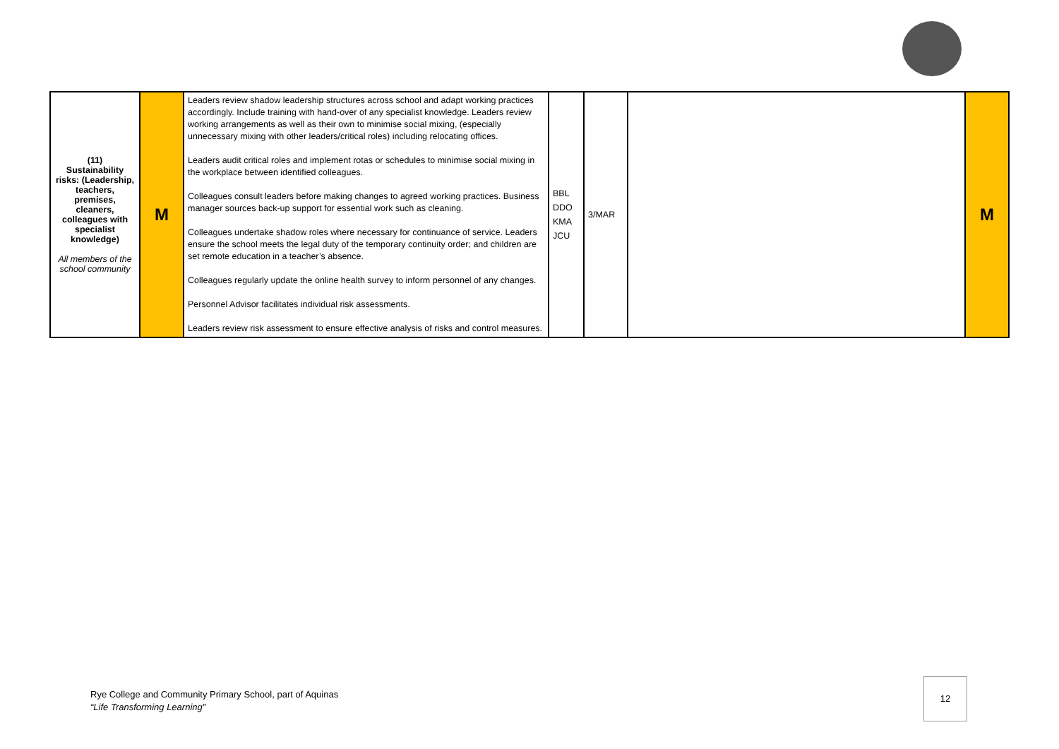| (11) Sustainability risks: (Leadership, teachers, premises, cleaners, colleagues with specialist knowledge) All members of the school community | M | Leaders review shadow leadership structures across school and adapt working practices accordingly. Include training with hand-over of any specialist knowledge. Leaders review working arrangements as well as their own to minimise social mixing, (especially unnecessary mixing with other leaders/critical roles) including relocating offices. Leaders audit critical roles and implement rotas or schedules to minimise social mixing in the workplace between identified colleagues. Colleagues consult leaders before making changes to agreed working practices. Business manager sources back-up support for essential work such as cleaning. Colleagues undertake shadow roles where necessary for continuance of service. Leaders ensure the school meets the legal duty of the temporary continuity order; and children are set remote education in a teacher’s absence. Colleagues regularly update the online health survey to inform personnel of any changes. Personnel Advisor facilitates individual risk assessments. Leaders review risk assessment to ensure effective analysis of risks and control measures. | BBL DDO KMA JCU | 3/MAR | | M |
Rye College and Community Primary School, part of Aquinas
“Life Transforming Learning”
12